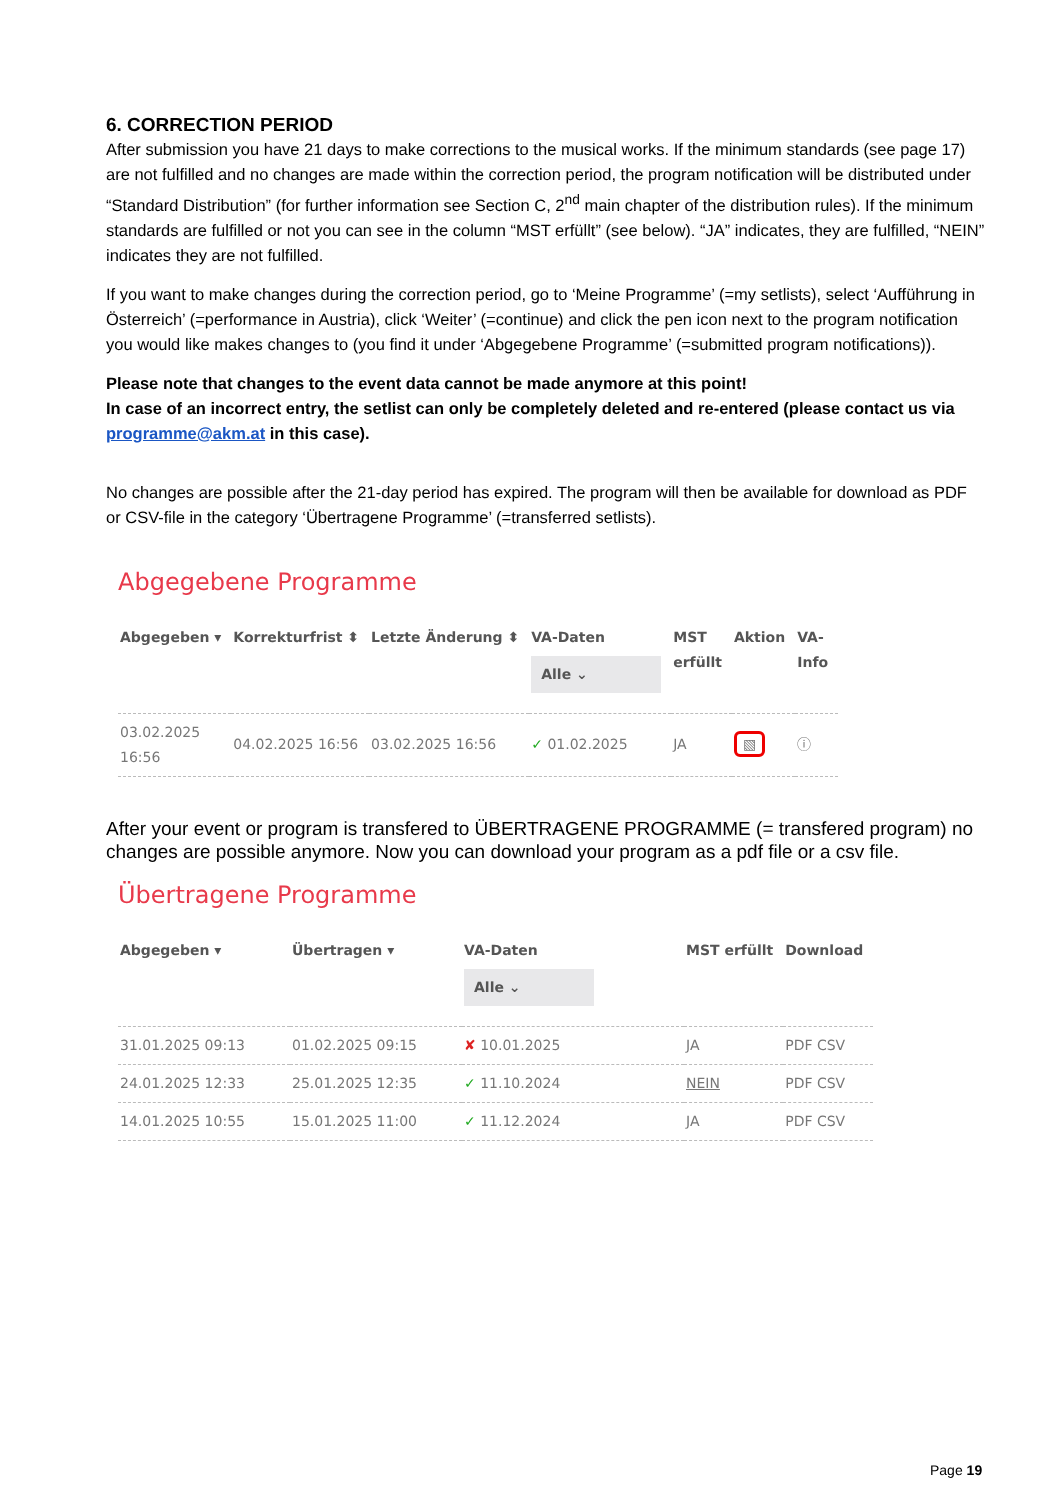6. CORRECTION PERIOD
After submission you have 21 days to make corrections to the musical works. If the minimum standards (see page 17) are not fulfilled and no changes are made within the correction period, the program notification will be distributed under “Standard Distribution” (for further information see Section C, 2<sup>nd</sup> main chapter of the distribution rules). If the minimum standards are fulfilled or not you can see in the column “MST erfüllt” (see below). “JA” indicates, they are fulfilled, “NEIN” indicates they are not fulfilled.
If you want to make changes during the correction period, go to ‘Meine Programme’ (=my setlists), select ‘Aufführung in Österreich’ (=performance in Austria), click ‘Weiter’ (=continue) and click the pen icon next to the program notification you would like makes changes to (you find it under ‘Abgegebene Programme’ (=submitted program notifications)).
Please note that changes to the event data cannot be made anymore at this point!
In case of an incorrect entry, the setlist can only be completely deleted and re-entered (please contact us via programme@akm.at in this case).
No changes are possible after the 21-day period has expired. The program will then be available for download as PDF or CSV-file in the category ‘Übertragene Programme’ (=transferred setlists).
Abgegebene Programme
| Abgegeben ▾ | Korrekturfrist ⬍ | Letzte Änderung ⬍ | VA-Daten Alle ⌄ | MST erfüllt | Aktion | VA- Info |
| --- | --- | --- | --- | --- | --- | --- |
| 03.02.2025 16:56 | 04.02.2025 16:56 | 03.02.2025 16:56 | ✓ 01.02.2025 | JA | ▧ | ⓘ |
After your event or program is transfered to ÜBERTRAGENE PROGRAMME (= transfered program) no changes are possible anymore. Now you can download your program as a pdf file or a csv file.
Übertragene Programme
| Abgegeben ▾ | Übertragen ▾ | VA-Daten Alle ⌄ | MST erfüllt | Download |
| --- | --- | --- | --- | --- |
| 31.01.2025 09:13 | 01.02.2025 09:15 | ✘ 10.01.2025 | JA | PDF CSV |
| 24.01.2025 12:33 | 25.01.2025 12:35 | ✓ 11.10.2024 | NEIN | PDF CSV |
| 14.01.2025 10:55 | 15.01.2025 11:00 | ✓ 11.12.2024 | JA | PDF CSV |
Page 19